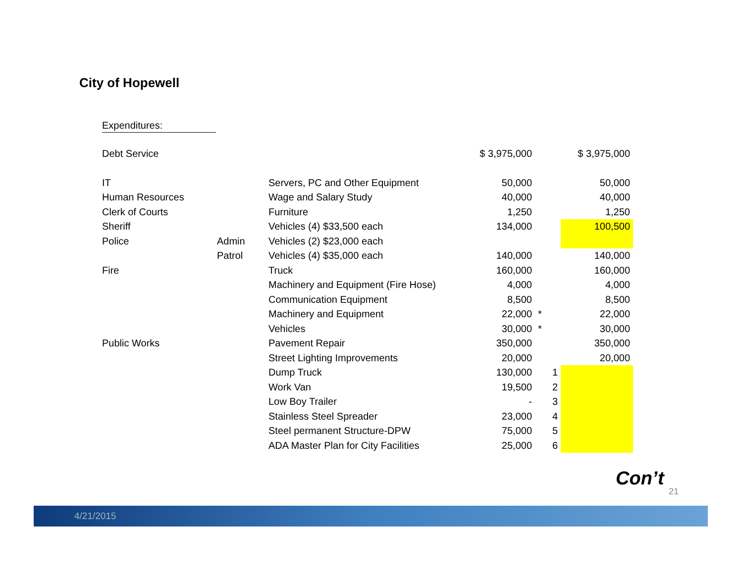City of Hopewell
Expenditures:
| Debt Service | | | $ 3,975,000 | | $ 3,975,000 |
| IT | | Servers, PC and Other Equipment | 50,000 | | 50,000 |
| Human Resources | | Wage and Salary Study | 40,000 | | 40,000 |
| Clerk of Courts | | Furniture | 1,250 | | 1,250 |
| Sheriff | | Vehicles (4) $33,500 each | 134,000 | | 100,500 |
| Police | Admin | Vehicles (2) $23,000 each | | | |
| | Patrol | Vehicles (4) $35,000 each | 140,000 | | 140,000 |
| Fire | | Truck | 160,000 | | 160,000 |
| | | Machinery and Equipment (Fire Hose) | 4,000 | | 4,000 |
| | | Communication Equipment | 8,500 | | 8,500 |
| | | Machinery and Equipment | 22,000 | * | 22,000 |
| | | Vehicles | 30,000 | * | 30,000 |
| Public Works | | Pavement Repair | 350,000 | | 350,000 |
| | | Street Lighting Improvements | 20,000 | | 20,000 |
| | | Dump Truck | 130,000 | 1 | |
| | | Work Van | 19,500 | 2 | |
| | | Low Boy Trailer | - | 3 | |
| | | Stainless Steel Spreader | 23,000 | 4 | |
| | | Steel permanent Structure-DPW | 75,000 | 5 | |
| | | ADA Master Plan for City Facilities | 25,000 | 6 | |
Con’t
21
4/21/2015